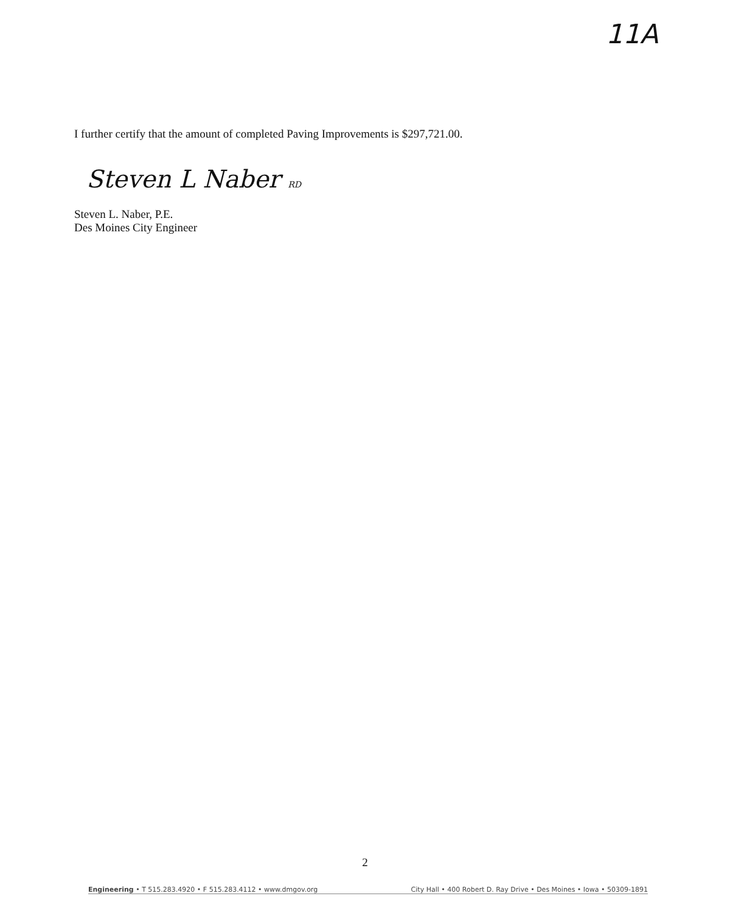11A
I further certify that the amount of completed Paving Improvements is $297,721.00.
Steven L Naber RD
Steven L. Naber, P.E.
Des Moines City Engineer
2
Engineering • T 515.283.4920 • F 515.283.4112 • www.dmgov.org City Hall • 400 Robert D. Ray Drive • Des Moines • Iowa • 50309-1891